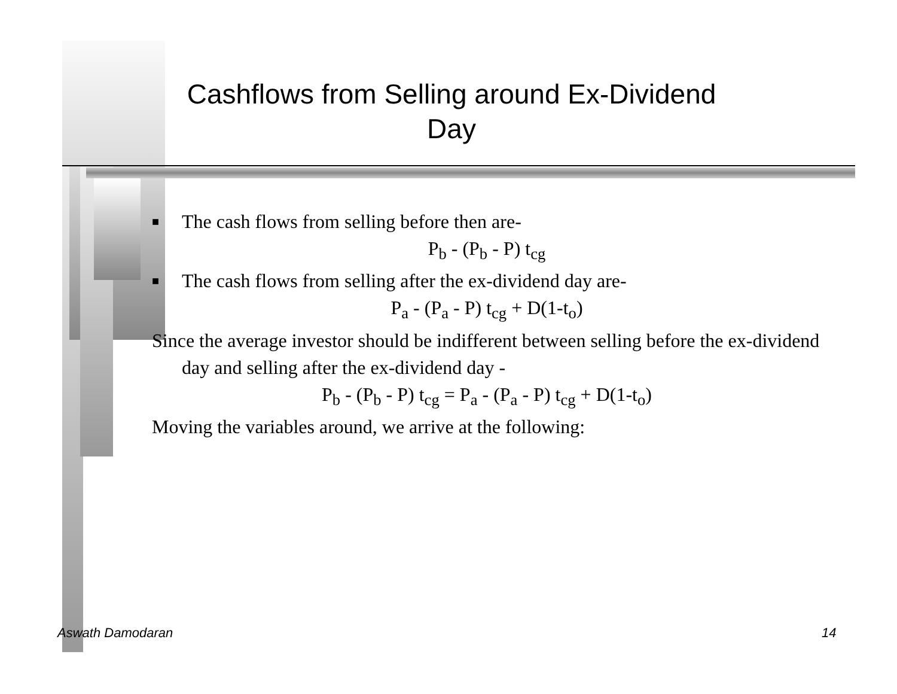Cashflows from Selling around Ex-Dividend
Day
■ The cash flows from selling before then are-
P<sub>b</sub> - (P<sub>b</sub> - P) t<sub>cg</sub>
■ The cash flows from selling after the ex-dividend day are-
P<sub>a</sub> - (P<sub>a</sub> - P) t<sub>cg</sub> + D(1-t<sub>o</sub>)
Since the average investor should be indifferent between selling before the ex-dividend day and selling after the ex-dividend day -
P<sub>b</sub> - (P<sub>b</sub> - P) t<sub>cg</sub> = P<sub>a</sub> - (P<sub>a</sub> - P) t<sub>cg</sub> + D(1-t<sub>o</sub>)
Moving the variables around, we arrive at the following:
Aswath Damodaran 14